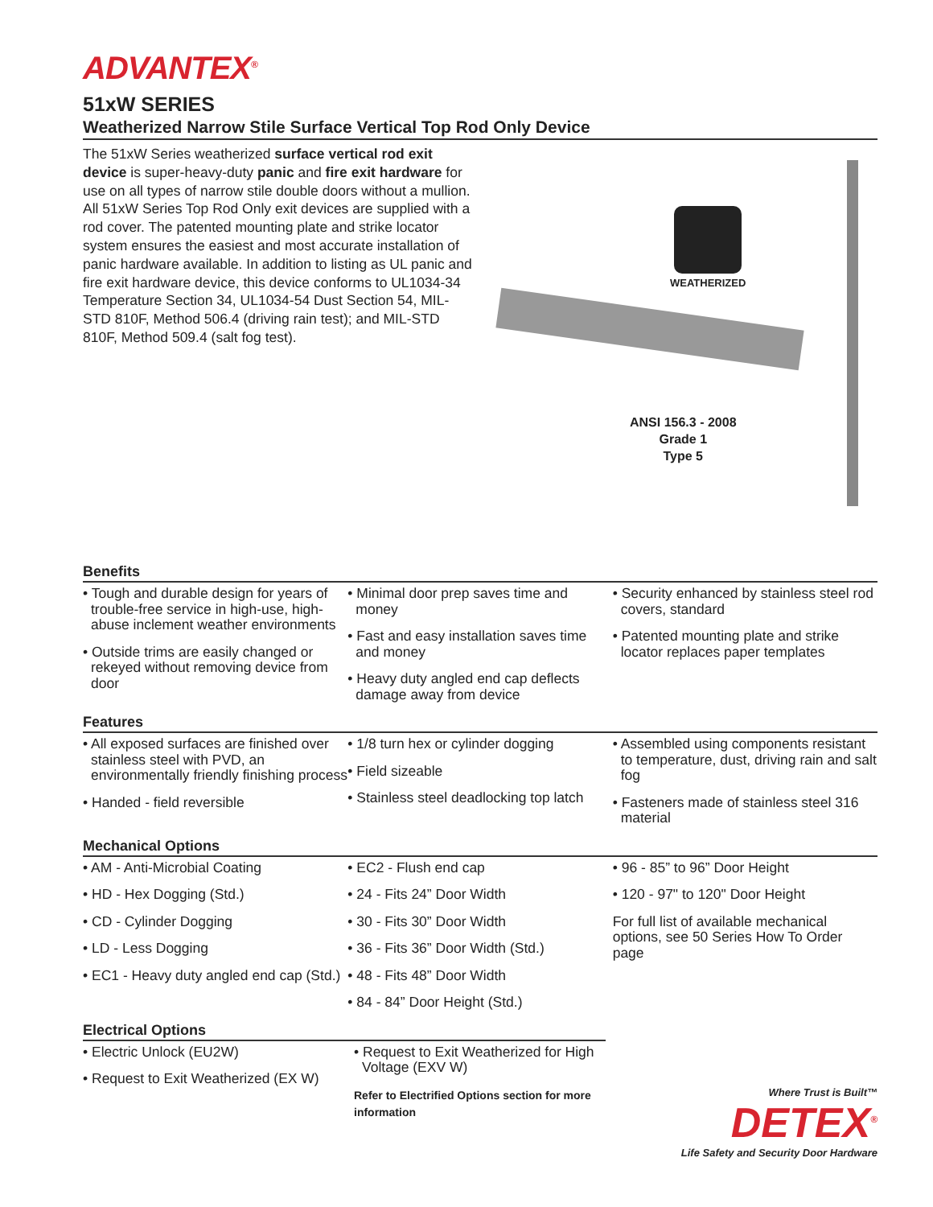ADVANTEX<sup>®</sup>
51xW SERIES
Weatherized Narrow Stile Surface Vertical Top Rod Only Device
The 51xW Series weatherized surface vertical rod exit device is super-heavy-duty panic and fire exit hardware for use on all types of narrow stile double doors without a mullion. All 51xW Series Top Rod Only exit devices are supplied with a rod cover. The patented mounting plate and strike locator system ensures the easiest and most accurate installation of panic hardware available. In addition to listing as UL panic and fire exit hardware device, this device conforms to UL1034-34 Temperature Section 34, UL1034-54 Dust Section 54, MIL-STD 810F, Method 506.4 (driving rain test); and MIL-STD 810F, Method 509.4 (salt fog test).
WEATHERIZED
ANSI 156.3 - 2008
Grade 1
Type 5
Benefits
• Tough and durable design for years of trouble-free service in high-use, high-abuse inclement weather environments
• Outside trims are easily changed or rekeyed without removing device from door
• Minimal door prep saves time and money
• Fast and easy installation saves time and money
• Heavy duty angled end cap deflects damage away from device
• Security enhanced by stainless steel rod covers, standard
• Patented mounting plate and strike locator replaces paper templates
Features
• All exposed surfaces are finished over stainless steel with PVD, an environmentally friendly finishing process
• Handed - field reversible
• 1/8 turn hex or cylinder dogging
• Field sizeable
• Stainless steel deadlocking top latch
• Assembled using components resistant to temperature, dust, driving rain and salt fog
• Fasteners made of stainless steel 316 material
Mechanical Options
• AM - Anti-Microbial Coating
• HD - Hex Dogging (Std.)
• CD - Cylinder Dogging
• LD - Less Dogging
• EC1 - Heavy duty angled end cap (Std.)
• EC2 - Flush end cap
• 24 - Fits 24” Door Width
• 30 - Fits 30” Door Width
• 36 - Fits 36” Door Width (Std.)
• 48 - Fits 48” Door Width
• 84 - 84” Door Height (Std.)
• 96 - 85” to 96” Door Height
• 120 - 97" to 120" Door Height
For full list of available mechanical options, see 50 Series How To Order page
Electrical Options
• Electric Unlock (EU2W)
• Request to Exit Weatherized (EX W)
• Request to Exit Weatherized for High Voltage (EXV W)
Refer to Electrified Options section for more information
Where Trust is Built™
DETEX<sup>®</sup>
Life Safety and Security Door Hardware